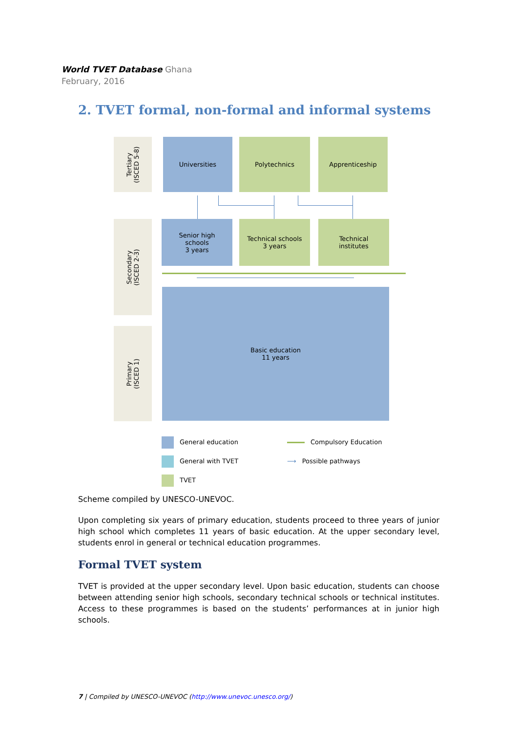World TVET Database Ghana
February, 2016
2. TVET formal, non-formal and informal systems
Tertiary
(ISCED 5-8)
Secondary
(ISCED 2-3)
Primary
(ISCED 1)
Universities Polytechnics Apprenticeship
Senior high
schools
3 years
Technical schools
3 years
Technical
institutes
Basic education
11 years
General education
General with TVET
TVET
Compulsory Education
⟶ Possible pathways
Scheme compiled by UNESCO-UNEVOC.
Upon completing six years of primary education, students proceed to three years of junior high school which completes 11 years of basic education. At the upper secondary level, students enrol in general or technical education programmes.
Formal TVET system
TVET is provided at the upper secondary level. Upon basic education, students can choose between attending senior high schools, secondary technical schools or technical institutes. Access to these programmes is based on the students’ performances at in junior high schools.
7 | Compiled by UNESCO-UNEVOC (http://www.unevoc.unesco.org/)